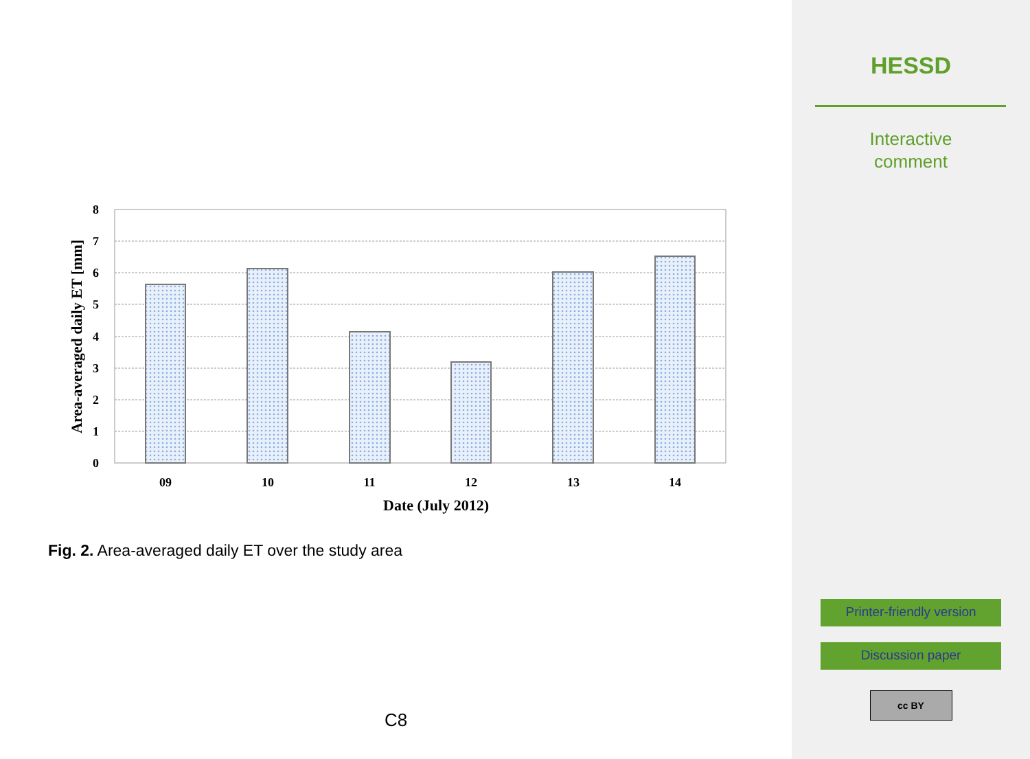8
7
6
5
4
3
2
1
0
09
10
11
12
13
14
Date (July 2012)
Area-averaged daily ET [mm]
Fig. 2. Area-averaged daily ET over the study area
C8
HESSD
Interactive
comment
Printer-friendly version
Discussion paper
cc BY